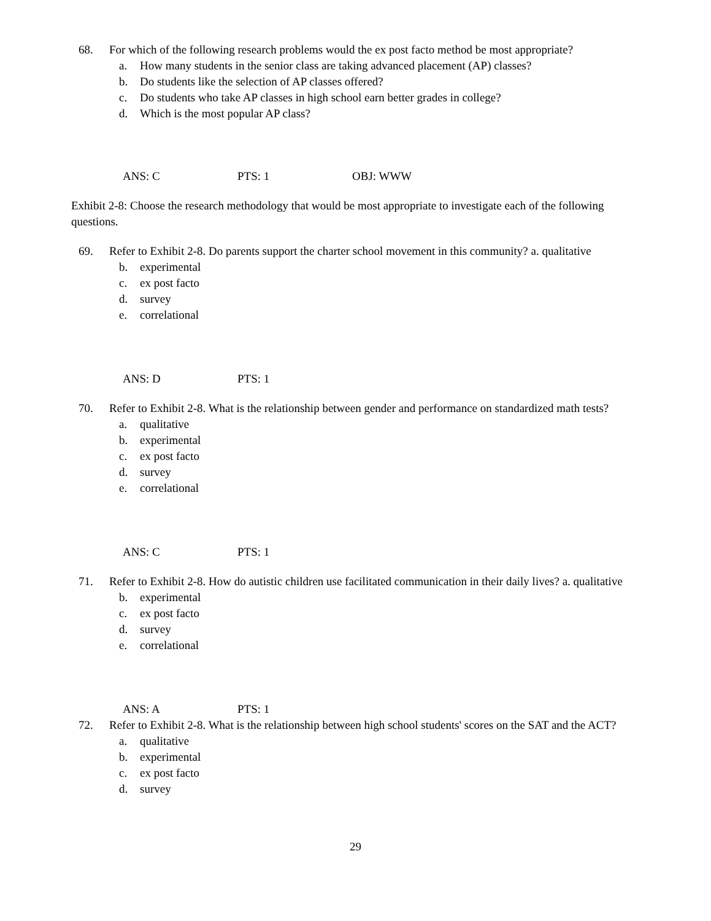68. For which of the following research problems would the ex post facto method be most appropriate?
a. How many students in the senior class are taking advanced placement (AP) classes?
b. Do students like the selection of AP classes offered?
c. Do students who take AP classes in high school earn better grades in college?
d. Which is the most popular AP class?
ANS: C PTS: 1 OBJ: WWW
Exhibit 2-8: Choose the research methodology that would be most appropriate to investigate each of the following questions.
69. Refer to Exhibit 2-8. Do parents support the charter school movement in this community? a. qualitative
b. experimental
c. ex post facto
d. survey
e. correlational
ANS: D PTS: 1
70. Refer to Exhibit 2-8. What is the relationship between gender and performance on standardized math tests?
a. qualitative
b. experimental
c. ex post facto
d. survey
e. correlational
ANS: C PTS: 1
71. Refer to Exhibit 2-8. How do autistic children use facilitated communication in their daily lives? a. qualitative
b. experimental
c. ex post facto
d. survey
e. correlational
ANS: A PTS: 1
72. Refer to Exhibit 2-8. What is the relationship between high school students' scores on the SAT and the ACT?
a. qualitative
b. experimental
c. ex post facto
d. survey
29